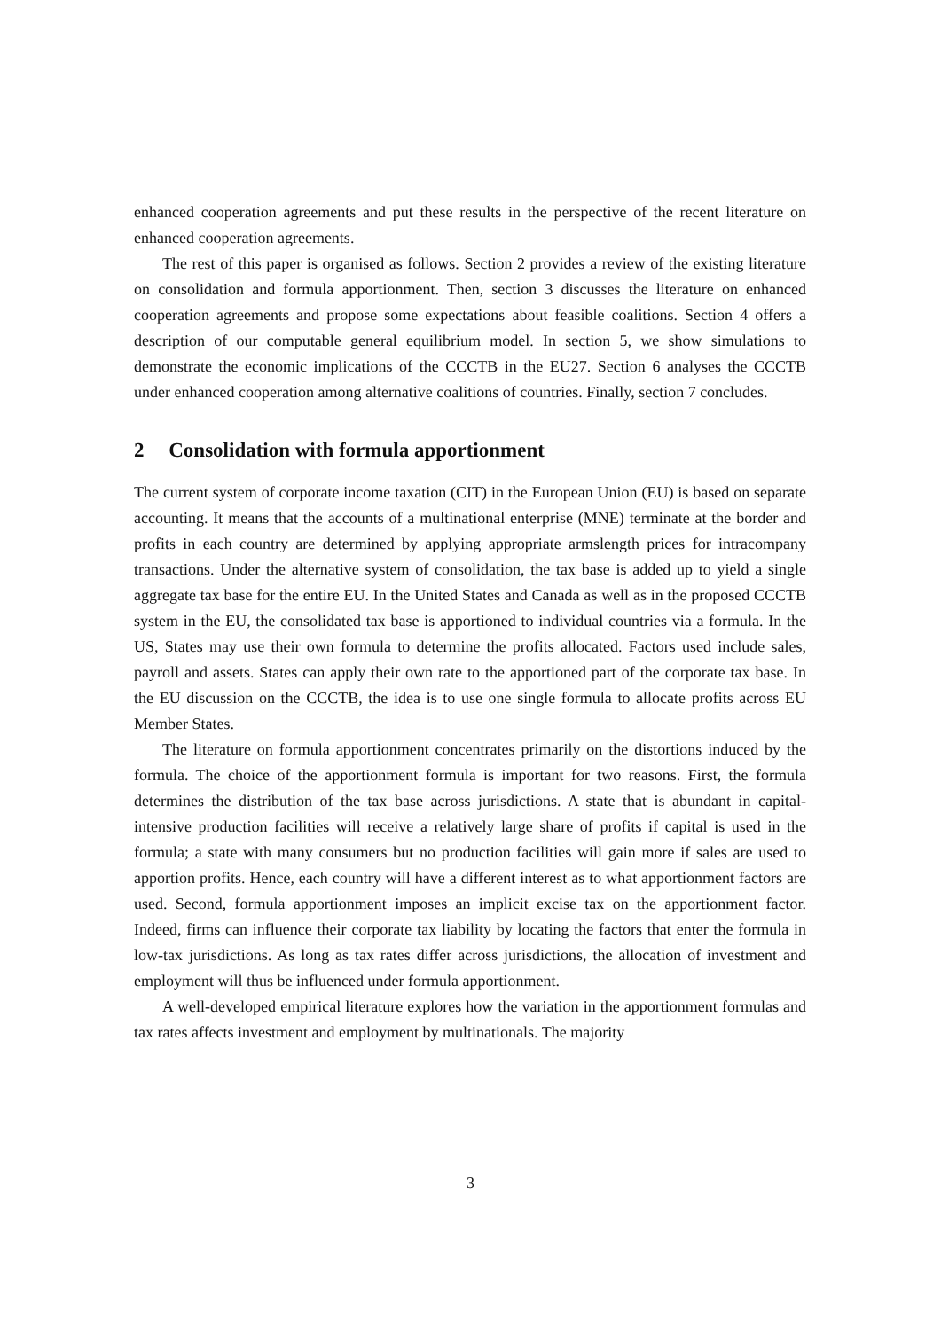enhanced cooperation agreements and put these results in the perspective of the recent literature on enhanced cooperation agreements.
The rest of this paper is organised as follows. Section 2 provides a review of the existing literature on consolidation and formula apportionment. Then, section 3 discusses the literature on enhanced cooperation agreements and propose some expectations about feasible coalitions. Section 4 offers a description of our computable general equilibrium model. In section 5, we show simulations to demonstrate the economic implications of the CCCTB in the EU27. Section 6 analyses the CCCTB under enhanced cooperation among alternative coalitions of countries. Finally, section 7 concludes.
2 Consolidation with formula apportionment
The current system of corporate income taxation (CIT) in the European Union (EU) is based on separate accounting. It means that the accounts of a multinational enterprise (MNE) terminate at the border and profits in each country are determined by applying appropriate armslength prices for intracompany transactions. Under the alternative system of consolidation, the tax base is added up to yield a single aggregate tax base for the entire EU. In the United States and Canada as well as in the proposed CCCTB system in the EU, the consolidated tax base is apportioned to individual countries via a formula. In the US, States may use their own formula to determine the profits allocated. Factors used include sales, payroll and assets. States can apply their own rate to the apportioned part of the corporate tax base. In the EU discussion on the CCCTB, the idea is to use one single formula to allocate profits across EU Member States.
The literature on formula apportionment concentrates primarily on the distortions induced by the formula. The choice of the apportionment formula is important for two reasons. First, the formula determines the distribution of the tax base across jurisdictions. A state that is abundant in capital-intensive production facilities will receive a relatively large share of profits if capital is used in the formula; a state with many consumers but no production facilities will gain more if sales are used to apportion profits. Hence, each country will have a different interest as to what apportionment factors are used. Second, formula apportionment imposes an implicit excise tax on the apportionment factor. Indeed, firms can influence their corporate tax liability by locating the factors that enter the formula in low-tax jurisdictions. As long as tax rates differ across jurisdictions, the allocation of investment and employment will thus be influenced under formula apportionment.
A well-developed empirical literature explores how the variation in the apportionment formulas and tax rates affects investment and employment by multinationals. The majority
3